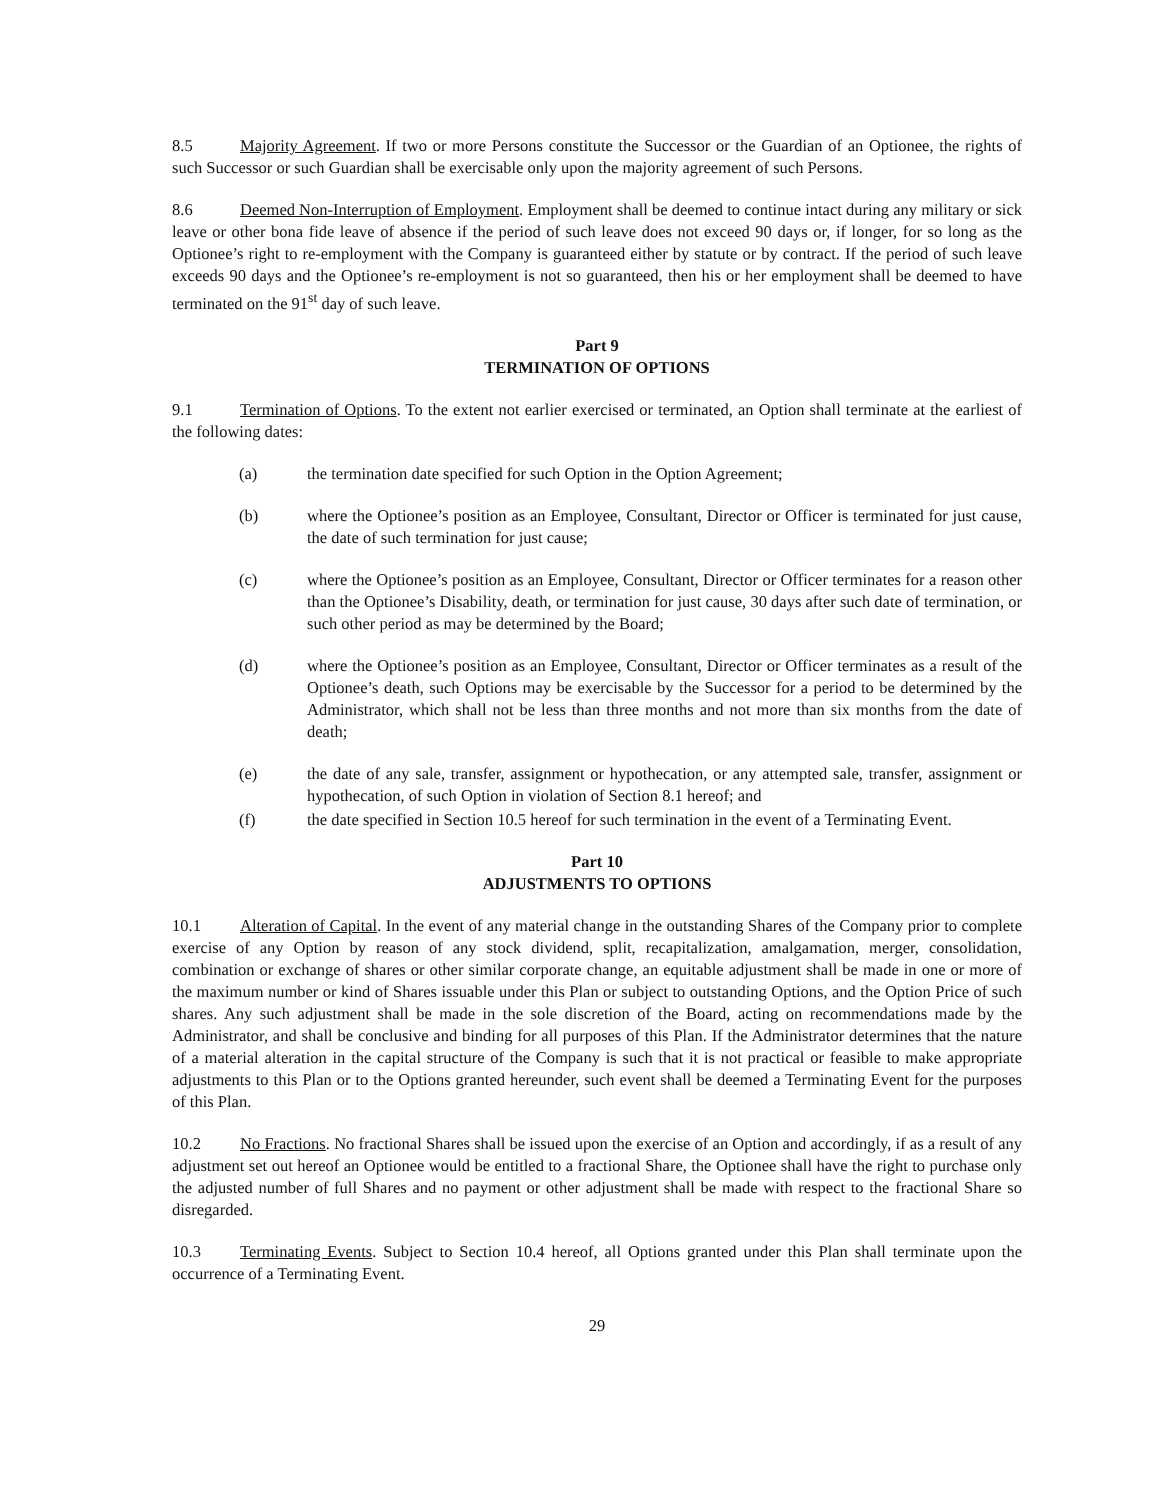8.5 Majority Agreement. If two or more Persons constitute the Successor or the Guardian of an Optionee, the rights of such Successor or such Guardian shall be exercisable only upon the majority agreement of such Persons.
8.6 Deemed Non-Interruption of Employment. Employment shall be deemed to continue intact during any military or sick leave or other bona fide leave of absence if the period of such leave does not exceed 90 days or, if longer, for so long as the Optionee’s right to re-employment with the Company is guaranteed either by statute or by contract. If the period of such leave exceeds 90 days and the Optionee’s re-employment is not so guaranteed, then his or her employment shall be deemed to have terminated on the 91<sup>st</sup> day of such leave.
Part 9
TERMINATION OF OPTIONS
9.1 Termination of Options. To the extent not earlier exercised or terminated, an Option shall terminate at the earliest of the following dates:
(a) the termination date specified for such Option in the Option Agreement;
(b) where the Optionee’s position as an Employee, Consultant, Director or Officer is terminated for just cause, the date of such termination for just cause;
(c) where the Optionee’s position as an Employee, Consultant, Director or Officer terminates for a reason other than the Optionee’s Disability, death, or termination for just cause, 30 days after such date of termination, or such other period as may be determined by the Board;
(d) where the Optionee’s position as an Employee, Consultant, Director or Officer terminates as a result of the Optionee’s death, such Options may be exercisable by the Successor for a period to be determined by the Administrator, which shall not be less than three months and not more than six months from the date of death;
(e) the date of any sale, transfer, assignment or hypothecation, or any attempted sale, transfer, assignment or hypothecation, of such Option in violation of Section 8.1 hereof; and
(f) the date specified in Section 10.5 hereof for such termination in the event of a Terminating Event.
Part 10
ADJUSTMENTS TO OPTIONS
10.1 Alteration of Capital. In the event of any material change in the outstanding Shares of the Company prior to complete exercise of any Option by reason of any stock dividend, split, recapitalization, amalgamation, merger, consolidation, combination or exchange of shares or other similar corporate change, an equitable adjustment shall be made in one or more of the maximum number or kind of Shares issuable under this Plan or subject to outstanding Options, and the Option Price of such shares. Any such adjustment shall be made in the sole discretion of the Board, acting on recommendations made by the Administrator, and shall be conclusive and binding for all purposes of this Plan. If the Administrator determines that the nature of a material alteration in the capital structure of the Company is such that it is not practical or feasible to make appropriate adjustments to this Plan or to the Options granted hereunder, such event shall be deemed a Terminating Event for the purposes of this Plan.
10.2 No Fractions. No fractional Shares shall be issued upon the exercise of an Option and accordingly, if as a result of any adjustment set out hereof an Optionee would be entitled to a fractional Share, the Optionee shall have the right to purchase only the adjusted number of full Shares and no payment or other adjustment shall be made with respect to the fractional Share so disregarded.
10.3 Terminating Events. Subject to Section 10.4 hereof, all Options granted under this Plan shall terminate upon the occurrence of a Terminating Event.
29